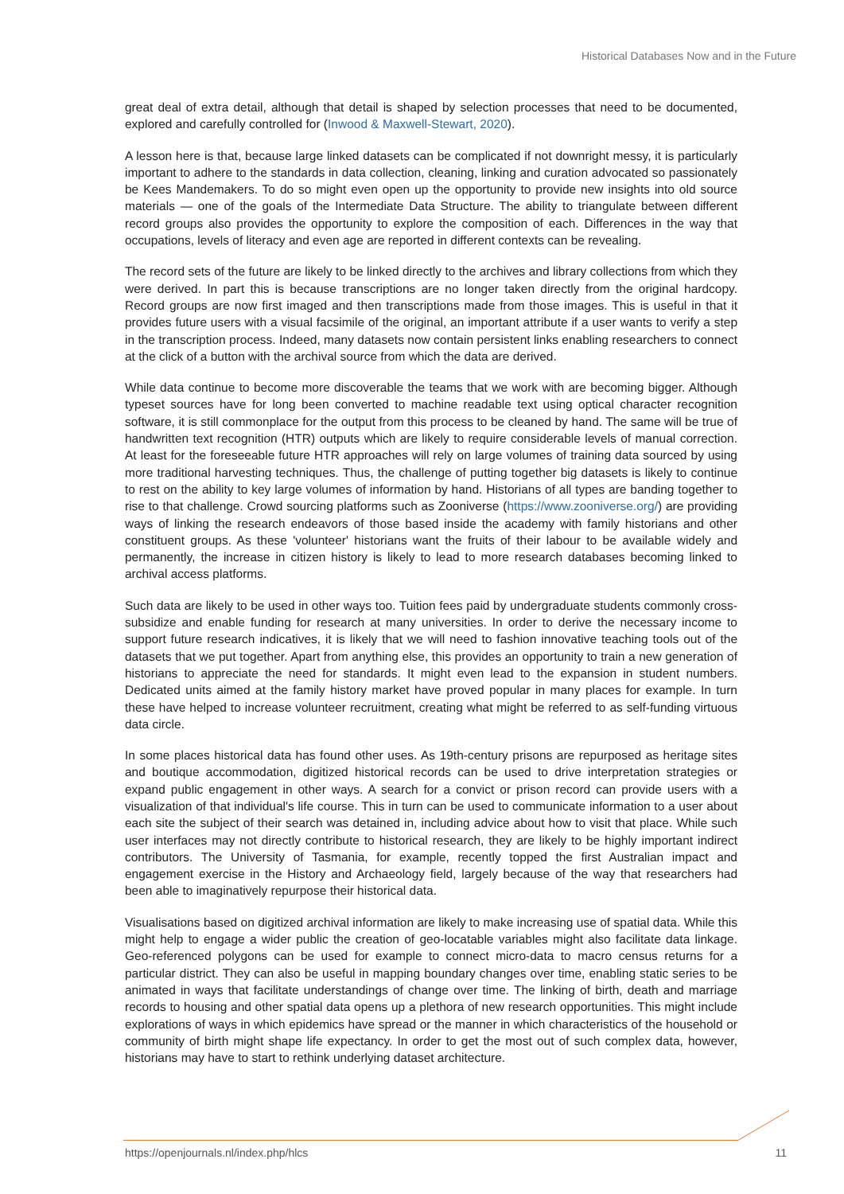Historical Databases Now and in the Future
great deal of extra detail, although that detail is shaped by selection processes that need to be documented, explored and carefully controlled for (Inwood & Maxwell-Stewart, 2020).
A lesson here is that, because large linked datasets can be complicated if not downright messy, it is particularly important to adhere to the standards in data collection, cleaning, linking and curation advocated so passionately be Kees Mandemakers. To do so might even open up the opportunity to provide new insights into old source materials — one of the goals of the Intermediate Data Structure. The ability to triangulate between different record groups also provides the opportunity to explore the composition of each. Differences in the way that occupations, levels of literacy and even age are reported in different contexts can be revealing.
The record sets of the future are likely to be linked directly to the archives and library collections from which they were derived. In part this is because transcriptions are no longer taken directly from the original hardcopy. Record groups are now first imaged and then transcriptions made from those images. This is useful in that it provides future users with a visual facsimile of the original, an important attribute if a user wants to verify a step in the transcription process. Indeed, many datasets now contain persistent links enabling researchers to connect at the click of a button with the archival source from which the data are derived.
While data continue to become more discoverable the teams that we work with are becoming bigger. Although typeset sources have for long been converted to machine readable text using optical character recognition software, it is still commonplace for the output from this process to be cleaned by hand. The same will be true of handwritten text recognition (HTR) outputs which are likely to require considerable levels of manual correction. At least for the foreseeable future HTR approaches will rely on large volumes of training data sourced by using more traditional harvesting techniques. Thus, the challenge of putting together big datasets is likely to continue to rest on the ability to key large volumes of information by hand. Historians of all types are banding together to rise to that challenge. Crowd sourcing platforms such as Zooniverse (https://www.zooniverse.org/) are providing ways of linking the research endeavors of those based inside the academy with family historians and other constituent groups. As these 'volunteer' historians want the fruits of their labour to be available widely and permanently, the increase in citizen history is likely to lead to more research databases becoming linked to archival access platforms.
Such data are likely to be used in other ways too. Tuition fees paid by undergraduate students commonly cross-subsidize and enable funding for research at many universities. In order to derive the necessary income to support future research indicatives, it is likely that we will need to fashion innovative teaching tools out of the datasets that we put together. Apart from anything else, this provides an opportunity to train a new generation of historians to appreciate the need for standards. It might even lead to the expansion in student numbers. Dedicated units aimed at the family history market have proved popular in many places for example. In turn these have helped to increase volunteer recruitment, creating what might be referred to as self-funding virtuous data circle.
In some places historical data has found other uses. As 19th-century prisons are repurposed as heritage sites and boutique accommodation, digitized historical records can be used to drive interpretation strategies or expand public engagement in other ways. A search for a convict or prison record can provide users with a visualization of that individual's life course. This in turn can be used to communicate information to a user about each site the subject of their search was detained in, including advice about how to visit that place. While such user interfaces may not directly contribute to historical research, they are likely to be highly important indirect contributors. The University of Tasmania, for example, recently topped the first Australian impact and engagement exercise in the History and Archaeology field, largely because of the way that researchers had been able to imaginatively repurpose their historical data.
Visualisations based on digitized archival information are likely to make increasing use of spatial data. While this might help to engage a wider public the creation of geo-locatable variables might also facilitate data linkage. Geo-referenced polygons can be used for example to connect micro-data to macro census returns for a particular district. They can also be useful in mapping boundary changes over time, enabling static series to be animated in ways that facilitate understandings of change over time. The linking of birth, death and marriage records to housing and other spatial data opens up a plethora of new research opportunities. This might include explorations of ways in which epidemics have spread or the manner in which characteristics of the household or community of birth might shape life expectancy. In order to get the most out of such complex data, however, historians may have to start to rethink underlying dataset architecture.
https://openjournals.nl/index.php/hlcs 11